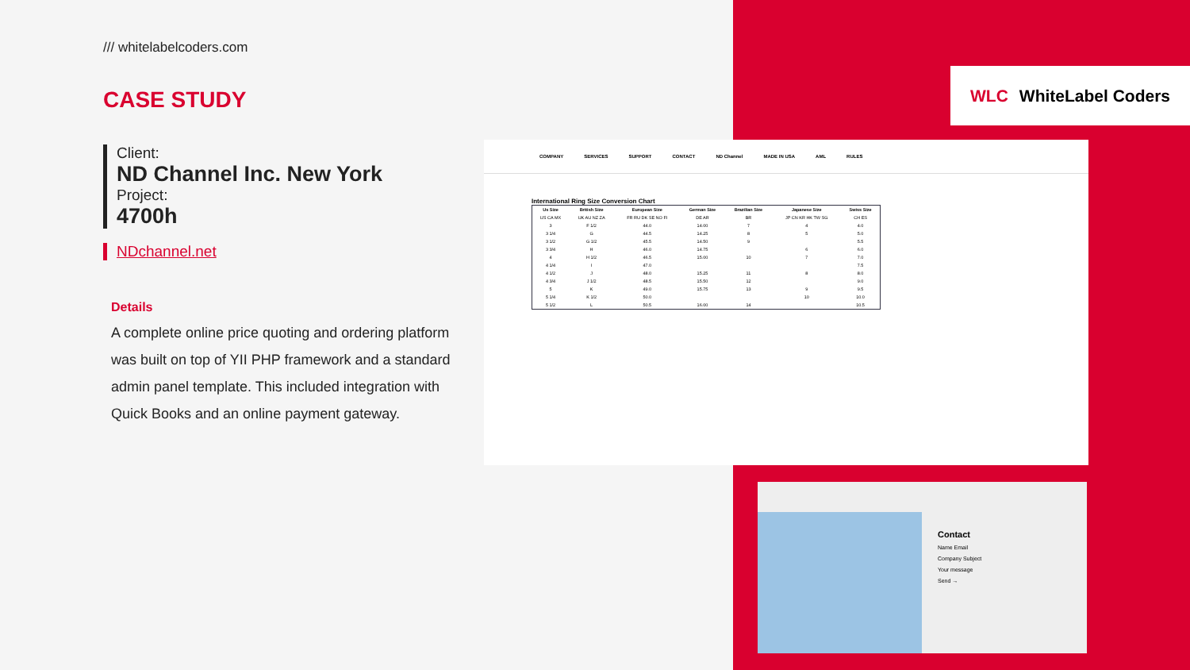/// whitelabelcoders.com
CASE STUDY
Client:
ND Channel Inc. New York
Project:
4700h
NDchannel.net
Details
A complete online price quoting and ordering platform was built on top of YII PHP framework and a standard admin panel template. This included integration with Quick Books and an online payment gateway.
WLC WhiteLabel Coders
COMPANY SERVICES SUPPORT CONTACT ND Channel MADE IN USA AML RULES
International Ring Size Conversion Chart
| Us Size | British Size | European Size | German Size | Brazilian Size | Japanese Size | Swiss Size |
| --- | --- | --- | --- | --- | --- | --- |
| US CA MX | UK AU NZ ZA | FR RU DK SE NO FI | DE AR | BR | JP CN KR HK TW SG | CH ES |
| 3 | F 1/2 | 44.0 | 14.00 | 7 | 4 | 4.0 |
| 3 1/4 | G | 44.5 | 14.25 | 8 | 5 | 5.0 |
| 3 1/2 | G 1/2 | 45.5 | 14.50 | 9 | | 5.5 |
| 3 3/4 | H | 46.0 | 14.75 | | 6 | 6.0 |
| 4 | H 1/2 | 46.5 | 15.00 | 10 | 7 | 7.0 |
| 4 1/4 | I | 47.0 | | | | 7.5 |
| 4 1/2 | J | 48.0 | 15.25 | 11 | 8 | 8.0 |
| 4 3/4 | J 1/2 | 48.5 | 15.50 | 12 | | 9.0 |
| 5 | K | 49.0 | 15.75 | 13 | 9 | 9.5 |
| 5 1/4 | K 1/2 | 50.0 | | | 10 | 10.0 |
| 5 1/2 | L | 50.5 | 16.00 | 14 | | 10.5 |
Contact
Name Email
Company Subject
Your message
Send →